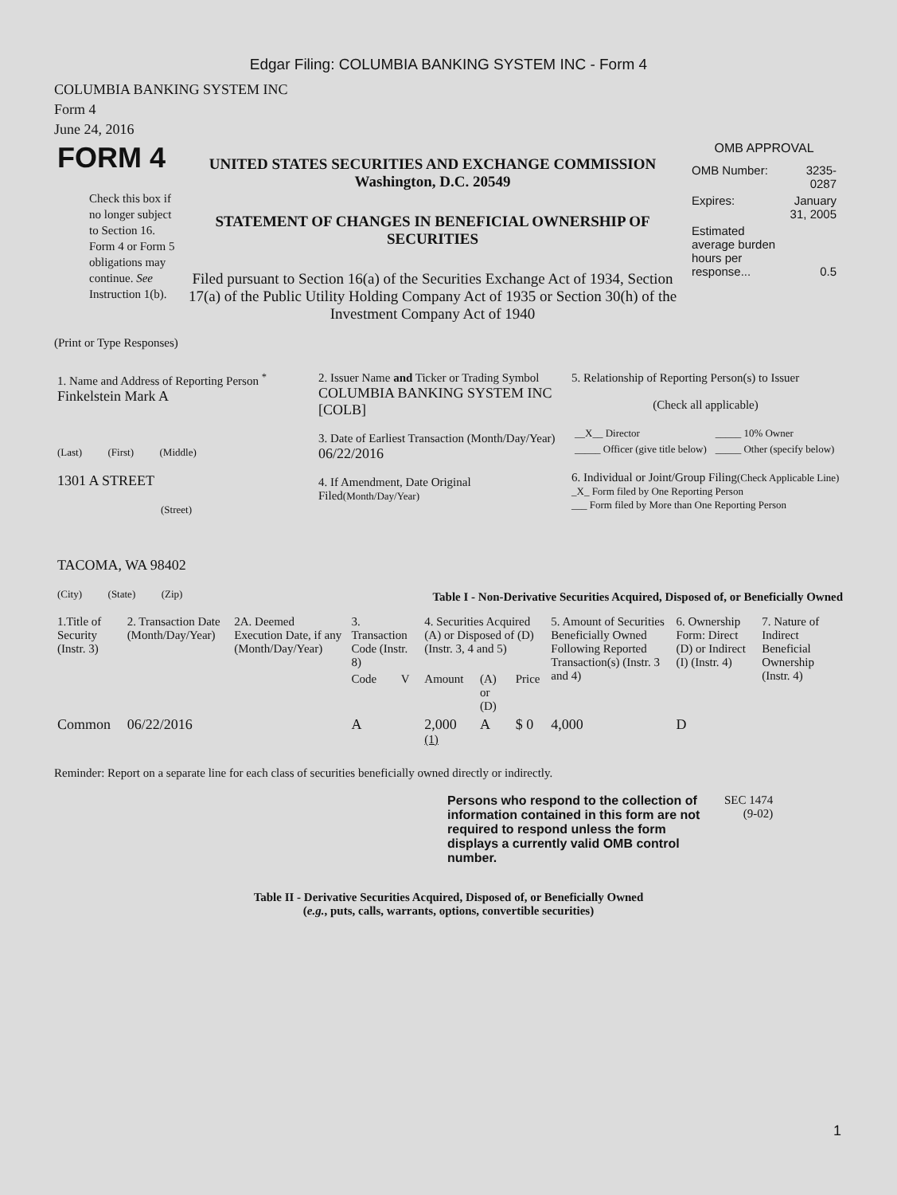Edgar Filing: COLUMBIA BANKING SYSTEM INC - Form 4
COLUMBIA BANKING SYSTEM INC
Form 4
June 24, 2016
| FORM 4 Check this box if no longer subject to Section 16. Form 4 or Form 5 obligations may continue. See Instruction 1(b). | UNITED STATES SECURITIES AND EXCHANGE COMMISSION Washington, D.C. 20549 STATEMENT OF CHANGES IN BENEFICIAL OWNERSHIP OF SECURITIES Filed pursuant to Section 16(a) of the Securities Exchange Act of 1934, Section 17(a) of the Public Utility Holding Company Act of 1935 or Section 30(h) of the Investment Company Act of 1940 | OMB APPROVAL / OMB Number: / 3235-0287 / / Expires: / January 31, 2005 / / Estimated average burden hours per response... / 0.5 / |
(Print or Type Responses)
| 1. Name and Address of Reporting Person <sup>*</sup> Finkelstein Mark A (Last) (First) (Middle) 1301 A STREET (Street) TACOMA, WA 98402 (City) (State) (Zip) | 2. Issuer Name and Ticker or Trading Symbol COLUMBIA BANKING SYSTEM INC [COLB] 3. Date of Earliest Transaction (Month/Day/Year) 06/22/2016 4. If Amendment, Date Original Filed (Month/Day/Year) | 5. Relationship of Reporting Person(s) to Issuer (Check all applicable) / __X__ Director / _____ 10% Owner / / _____ Officer (give title below) / _____ Other (specify below) / 6. Individual or Joint/Group Filing (Check Applicable Line) _X_ Form filed by One Reporting Person ___ Form filed by More than One Reporting Person |
Table I - Non-Derivative Securities Acquired, Disposed of, or Beneficially Owned
| 1.Title of Security (Instr. 3) | 2. Transaction Date (Month/Day/Year) | 2A. Deemed Execution Date, if any (Month/Day/Year) | 3. Transaction Code (Instr. 8) | | 4. Securities Acquired (A) or Disposed of (D) (Instr. 3, 4 and 5) | | | 5. Amount of Securities Beneficially Owned Following Reported Transaction(s) (Instr. 3 and 4) | 6. Ownership Form: Direct (D) or Indirect (I) (Instr. 4) | 7. Nature of Indirect Beneficial Ownership (Instr. 4) |
| --- | --- | --- | --- | --- | --- | --- | --- | --- | --- | --- |
| | | | Code | V | Amount | (A) or (D) | Price | | | |
| Common | 06/22/2016 | | A | | 2,000 <sup>(1)</sup> | A | $ 0 | 4,000 | D | |
Reminder: Report on a separate line for each class of securities beneficially owned directly or indirectly.
| Persons who respond to the collection of information contained in this form are not required to respond unless the form displays a currently valid OMB control number. | SEC 1474 (9-02) |
Table II - Derivative Securities Acquired, Disposed of, or Beneficially Owned
(e.g., puts, calls, warrants, options, convertible securities)
1